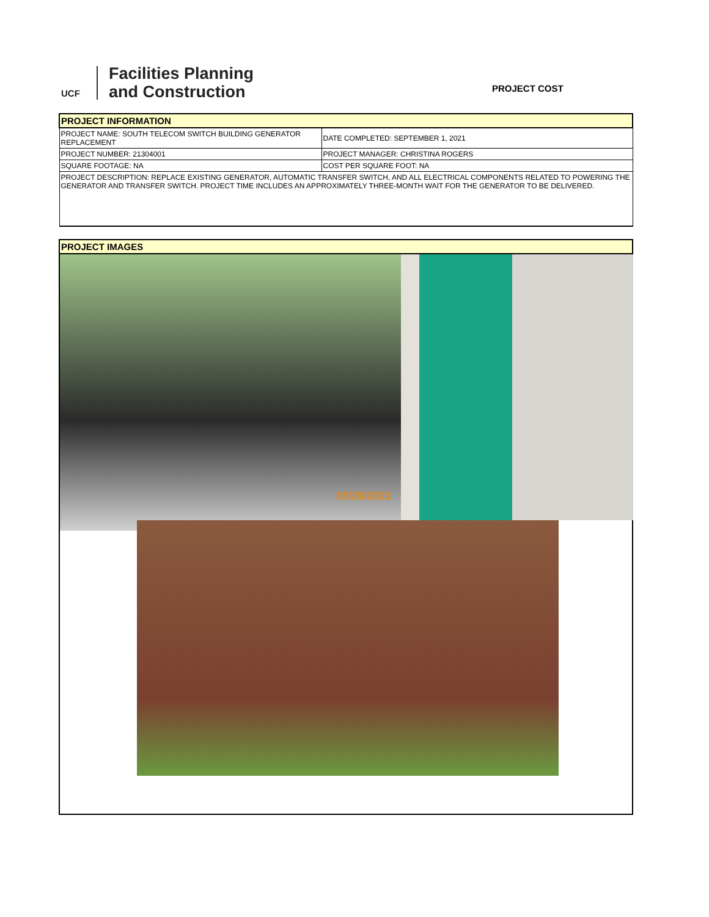UCF
Facilities Planning
and Construction
PROJECT COST
| PROJECT INFORMATION | |
| PROJECT NAME: SOUTH TELECOM SWITCH BUILDING GENERATOR REPLACEMENT | DATE COMPLETED: SEPTEMBER 1, 2021 |
| PROJECT NUMBER: 21304001 | PROJECT MANAGER: CHRISTINA ROGERS |
| SQUARE FOOTAGE: NA | COST PER SQUARE FOOT: NA |
| PROJECT DESCRIPTION: REPLACE EXISTING GENERATOR, AUTOMATIC TRANSFER SWITCH, AND ALL ELECTRICAL COMPONENTS RELATED TO POWERING THE GENERATOR AND TRANSFER SWITCH. PROJECT TIME INCLUDES AN APPROXIMATELY THREE-MONTH WAIT FOR THE GENERATOR TO BE DELIVERED. | |
| PROJECT IMAGES |
05/28/2021